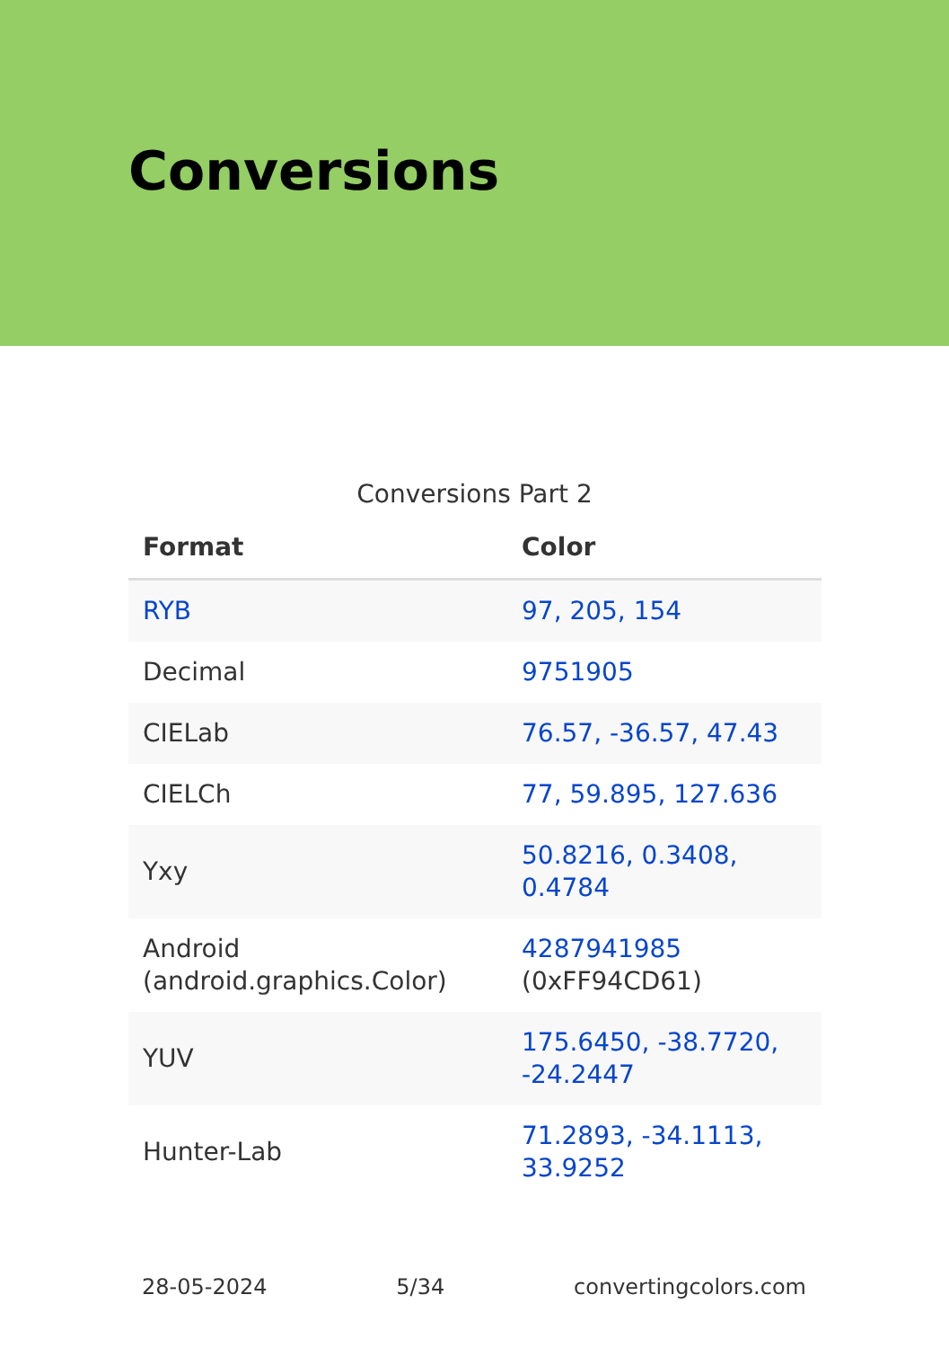Conversions
Conversions Part 2
| Format | Color |
| --- | --- |
| RYB | 97, 205, 154 |
| Decimal | 9751905 |
| CIELab | 76.57, -36.57, 47.43 |
| CIELCh | 77, 59.895, 127.636 |
| Yxy | 50.8216, 0.3408, 0.4784 |
| Android (android.graphics.Color) | 4287941985 (0xFF94CD61) |
| YUV | 175.6450, -38.7720, -24.2447 |
| Hunter-Lab | 71.2893, -34.1113, 33.9252 |
28-05-2024 5/34 convertingcolors.com